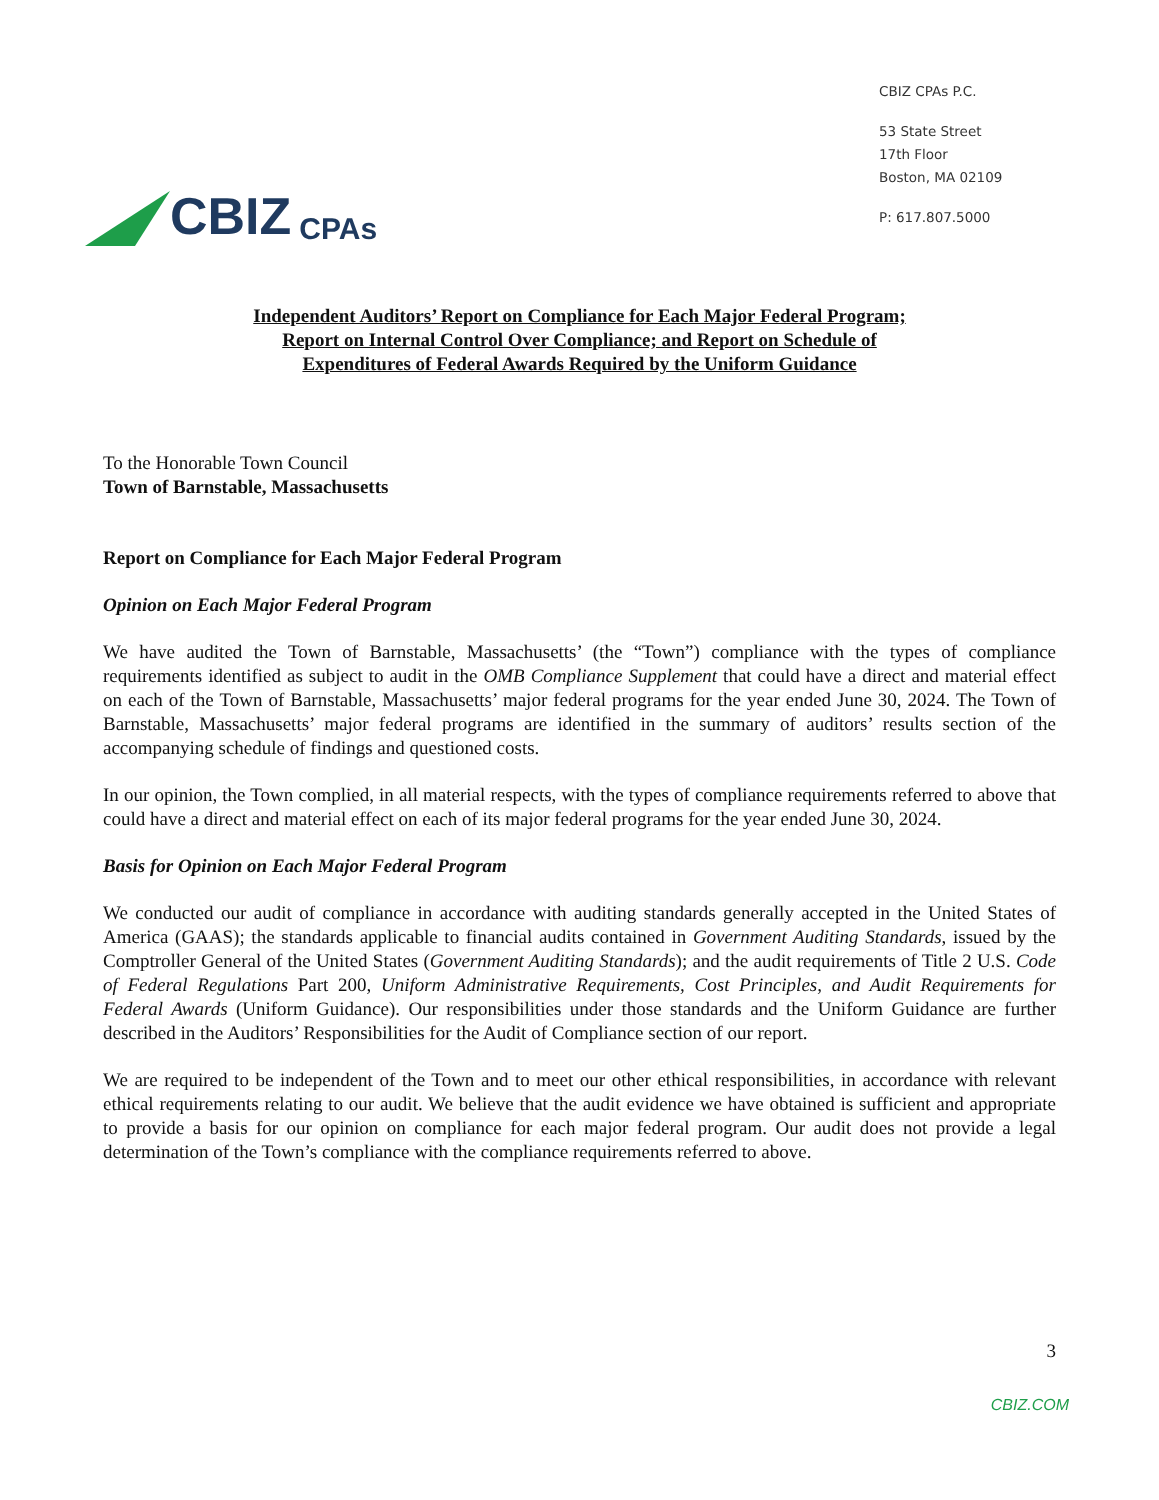CBIZ CPAs
CBIZ CPAs P.C.
53 State Street
17th Floor
Boston, MA 02109
P: 617.807.5000
Independent Auditors’ Report on Compliance for Each Major Federal Program;
Report on Internal Control Over Compliance; and Report on Schedule of
Expenditures of Federal Awards Required by the Uniform Guidance
To the Honorable Town Council
Town of Barnstable, Massachusetts
Report on Compliance for Each Major Federal Program
Opinion on Each Major Federal Program
We have audited the Town of Barnstable, Massachusetts’ (the “Town”) compliance with the types of compliance requirements identified as subject to audit in the OMB Compliance Supplement that could have a direct and material effect on each of the Town of Barnstable, Massachusetts’ major federal programs for the year ended June 30, 2024. The Town of Barnstable, Massachusetts’ major federal programs are identified in the summary of auditors’ results section of the accompanying schedule of findings and questioned costs.
In our opinion, the Town complied, in all material respects, with the types of compliance requirements referred to above that could have a direct and material effect on each of its major federal programs for the year ended June 30, 2024.
Basis for Opinion on Each Major Federal Program
We conducted our audit of compliance in accordance with auditing standards generally accepted in the United States of America (GAAS); the standards applicable to financial audits contained in Government Auditing Standards, issued by the Comptroller General of the United States (Government Auditing Standards); and the audit requirements of Title 2 U.S. Code of Federal Regulations Part 200, Uniform Administrative Requirements, Cost Principles, and Audit Requirements for Federal Awards (Uniform Guidance). Our responsibilities under those standards and the Uniform Guidance are further described in the Auditors’ Responsibilities for the Audit of Compliance section of our report.
We are required to be independent of the Town and to meet our other ethical responsibilities, in accordance with relevant ethical requirements relating to our audit. We believe that the audit evidence we have obtained is sufficient and appropriate to provide a basis for our opinion on compliance for each major federal program. Our audit does not provide a legal determination of the Town’s compliance with the compliance requirements referred to above.
3
CBIZ.COM